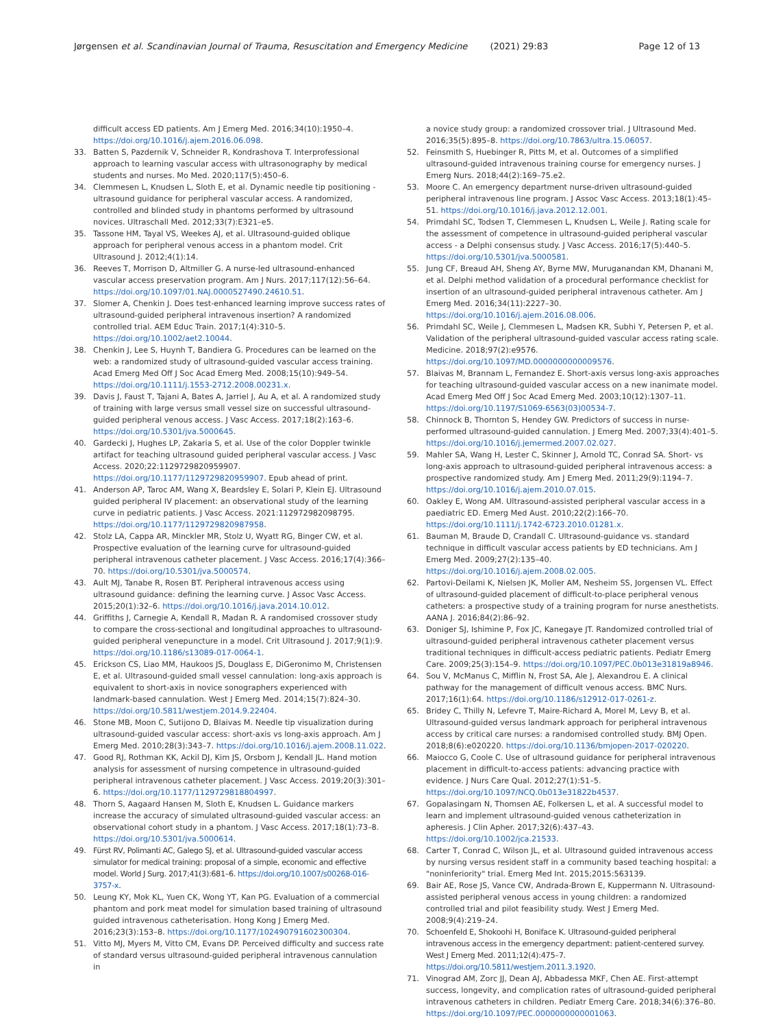Jørgensen et al. Scandinavian Journal of Trauma, Resuscitation and Emergency Medicine (2021) 29:83 Page 12 of 13
difficult access ED patients. Am J Emerg Med. 2016;34(10):1950–4. https://doi.org/10.1016/j.ajem.2016.06.098.
33. Batten S, Pazdernik V, Schneider R, Kondrashova T. Interprofessional approach to learning vascular access with ultrasonography by medical students and nurses. Mo Med. 2020;117(5):450–6.
34. Clemmesen L, Knudsen L, Sloth E, et al. Dynamic needle tip positioning - ultrasound guidance for peripheral vascular access. A randomized, controlled and blinded study in phantoms performed by ultrasound novices. Ultraschall Med. 2012;33(7):E321–e5.
35. Tassone HM, Tayal VS, Weekes AJ, et al. Ultrasound-guided oblique approach for peripheral venous access in a phantom model. Crit Ultrasound J. 2012;4(1):14.
36. Reeves T, Morrison D, Altmiller G. A nurse-led ultrasound-enhanced vascular access preservation program. Am J Nurs. 2017;117(12):56–64. https://doi.org/10.1097/01.NAJ.0000527490.24610.51.
37. Slomer A, Chenkin J. Does test-enhanced learning improve success rates of ultrasound-guided peripheral intravenous insertion? A randomized controlled trial. AEM Educ Train. 2017;1(4):310–5. https://doi.org/10.1002/aet2.10044.
38. Chenkin J, Lee S, Huynh T, Bandiera G. Procedures can be learned on the web: a randomized study of ultrasound-guided vascular access training. Acad Emerg Med Off J Soc Acad Emerg Med. 2008;15(10):949–54. https://doi.org/10.1111/j.1553-2712.2008.00231.x.
39. Davis J, Faust T, Tajani A, Bates A, Jarriel J, Au A, et al. A randomized study of training with large versus small vessel size on successful ultrasound-guided peripheral venous access. J Vasc Access. 2017;18(2):163–6. https://doi.org/10.5301/jva.5000645.
40. Gardecki J, Hughes LP, Zakaria S, et al. Use of the color Doppler twinkle artifact for teaching ultrasound guided peripheral vascular access. J Vasc Access. 2020;22:1129729820959907. https://doi.org/10.1177/1129729820959907. Epub ahead of print.
41. Anderson AP, Taroc AM, Wang X, Beardsley E, Solari P, Klein EJ. Ultrasound guided peripheral IV placement: an observational study of the learning curve in pediatric patients. J Vasc Access. 2021:112972982098795. https://doi.org/10.1177/1129729820987958.
42. Stolz LA, Cappa AR, Minckler MR, Stolz U, Wyatt RG, Binger CW, et al. Prospective evaluation of the learning curve for ultrasound-guided peripheral intravenous catheter placement. J Vasc Access. 2016;17(4):366–70. https://doi.org/10.5301/jva.5000574.
43. Ault MJ, Tanabe R, Rosen BT. Peripheral intravenous access using ultrasound guidance: defining the learning curve. J Assoc Vasc Access. 2015;20(1):32–6. https://doi.org/10.1016/j.java.2014.10.012.
44. Griffiths J, Carnegie A, Kendall R, Madan R. A randomised crossover study to compare the cross-sectional and longitudinal approaches to ultrasound-guided peripheral venepuncture in a model. Crit Ultrasound J. 2017;9(1):9. https://doi.org/10.1186/s13089-017-0064-1.
45. Erickson CS, Liao MM, Haukoos JS, Douglass E, DiGeronimo M, Christensen E, et al. Ultrasound-guided small vessel cannulation: long-axis approach is equivalent to short-axis in novice sonographers experienced with landmark-based cannulation. West J Emerg Med. 2014;15(7):824–30. https://doi.org/10.5811/westjem.2014.9.22404.
46. Stone MB, Moon C, Sutijono D, Blaivas M. Needle tip visualization during ultrasound-guided vascular access: short-axis vs long-axis approach. Am J Emerg Med. 2010;28(3):343–7. https://doi.org/10.1016/j.ajem.2008.11.022.
47. Good RJ, Rothman KK, Ackil DJ, Kim JS, Orsborn J, Kendall JL. Hand motion analysis for assessment of nursing competence in ultrasound-guided peripheral intravenous catheter placement. J Vasc Access. 2019;20(3):301–6. https://doi.org/10.1177/1129729818804997.
48. Thorn S, Aagaard Hansen M, Sloth E, Knudsen L. Guidance markers increase the accuracy of simulated ultrasound-guided vascular access: an observational cohort study in a phantom. J Vasc Access. 2017;18(1):73–8. https://doi.org/10.5301/jva.5000614.
49. Fürst RV, Polimanti AC, Galego SJ, et al. Ultrasound-guided vascular access simulator for medical training: proposal of a simple, economic and effective model. World J Surg. 2017;41(3):681–6. https://doi.org/10.1007/s00268-016-3757-x.
50. Leung KY, Mok KL, Yuen CK, Wong YT, Kan PG. Evaluation of a commercial phantom and pork meat model for simulation based training of ultrasound guided intravenous catheterisation. Hong Kong J Emerg Med. 2016;23(3):153–8. https://doi.org/10.1177/102490791602300304.
51. Vitto MJ, Myers M, Vitto CM, Evans DP. Perceived difficulty and success rate of standard versus ultrasound-guided peripheral intravenous cannulation in
a novice study group: a randomized crossover trial. J Ultrasound Med. 2016;35(5):895–8. https://doi.org/10.7863/ultra.15.06057.
52. Feinsmith S, Huebinger R, Pitts M, et al. Outcomes of a simplified ultrasound-guided intravenous training course for emergency nurses. J Emerg Nurs. 2018;44(2):169–75.e2.
53. Moore C. An emergency department nurse-driven ultrasound-guided peripheral intravenous line program. J Assoc Vasc Access. 2013;18(1):45–51. https://doi.org/10.1016/j.java.2012.12.001.
54. Primdahl SC, Todsen T, Clemmesen L, Knudsen L, Weile J. Rating scale for the assessment of competence in ultrasound-guided peripheral vascular access - a Delphi consensus study. J Vasc Access. 2016;17(5):440–5. https://doi.org/10.5301/jva.5000581.
55. Jung CF, Breaud AH, Sheng AY, Byrne MW, Muruganandan KM, Dhanani M, et al. Delphi method validation of a procedural performance checklist for insertion of an ultrasound-guided peripheral intravenous catheter. Am J Emerg Med. 2016;34(11):2227–30. https://doi.org/10.1016/j.ajem.2016.08.006.
56. Primdahl SC, Weile J, Clemmesen L, Madsen KR, Subhi Y, Petersen P, et al. Validation of the peripheral ultrasound-guided vascular access rating scale. Medicine. 2018;97(2):e9576. https://doi.org/10.1097/MD.0000000000009576.
57. Blaivas M, Brannam L, Fernandez E. Short-axis versus long-axis approaches for teaching ultrasound-guided vascular access on a new inanimate model. Acad Emerg Med Off J Soc Acad Emerg Med. 2003;10(12):1307–11. https://doi.org/10.1197/S1069-6563(03)00534-7.
58. Chinnock B, Thornton S, Hendey GW. Predictors of success in nurse-performed ultrasound-guided cannulation. J Emerg Med. 2007;33(4):401–5. https://doi.org/10.1016/j.jemermed.2007.02.027.
59. Mahler SA, Wang H, Lester C, Skinner J, Arnold TC, Conrad SA. Short- vs long-axis approach to ultrasound-guided peripheral intravenous access: a prospective randomized study. Am J Emerg Med. 2011;29(9):1194–7. https://doi.org/10.1016/j.ajem.2010.07.015.
60. Oakley E, Wong AM. Ultrasound-assisted peripheral vascular access in a paediatric ED. Emerg Med Aust. 2010;22(2):166–70. https://doi.org/10.1111/j.1742-6723.2010.01281.x.
61. Bauman M, Braude D, Crandall C. Ultrasound-guidance vs. standard technique in difficult vascular access patients by ED technicians. Am J Emerg Med. 2009;27(2):135–40. https://doi.org/10.1016/j.ajem.2008.02.005.
62. Partovi-Deilami K, Nielsen JK, Moller AM, Nesheim SS, Jorgensen VL. Effect of ultrasound-guided placement of difficult-to-place peripheral venous catheters: a prospective study of a training program for nurse anesthetists. AANA J. 2016;84(2):86–92.
63. Doniger SJ, Ishimine P, Fox JC, Kanegaye JT. Randomized controlled trial of ultrasound-guided peripheral intravenous catheter placement versus traditional techniques in difficult-access pediatric patients. Pediatr Emerg Care. 2009;25(3):154–9. https://doi.org/10.1097/PEC.0b013e31819a8946.
64. Sou V, McManus C, Mifflin N, Frost SA, Ale J, Alexandrou E. A clinical pathway for the management of difficult venous access. BMC Nurs. 2017;16(1):64. https://doi.org/10.1186/s12912-017-0261-z.
65. Bridey C, Thilly N, Lefevre T, Maire-Richard A, Morel M, Levy B, et al. Ultrasound-guided versus landmark approach for peripheral intravenous access by critical care nurses: a randomised controlled study. BMJ Open. 2018;8(6):e020220. https://doi.org/10.1136/bmjopen-2017-020220.
66. Maiocco G, Coole C. Use of ultrasound guidance for peripheral intravenous placement in difficult-to-access patients: advancing practice with evidence. J Nurs Care Qual. 2012;27(1):51–5. https://doi.org/10.1097/NCQ.0b013e31822b4537.
67. Gopalasingam N, Thomsen AE, Folkersen L, et al. A successful model to learn and implement ultrasound-guided venous catheterization in apheresis. J Clin Apher. 2017;32(6):437–43. https://doi.org/10.1002/jca.21533.
68. Carter T, Conrad C, Wilson JL, et al. Ultrasound guided intravenous access by nursing versus resident staff in a community based teaching hospital: a "noninferiority" trial. Emerg Med Int. 2015;2015:563139.
69. Bair AE, Rose JS, Vance CW, Andrada-Brown E, Kuppermann N. Ultrasound-assisted peripheral venous access in young children: a randomized controlled trial and pilot feasibility study. West J Emerg Med. 2008;9(4):219–24.
70. Schoenfeld E, Shokoohi H, Boniface K. Ultrasound-guided peripheral intravenous access in the emergency department: patient-centered survey. West J Emerg Med. 2011;12(4):475–7. https://doi.org/10.5811/westjem.2011.3.1920.
71. Vinograd AM, Zorc JJ, Dean AJ, Abbadessa MKF, Chen AE. First-attempt success, longevity, and complication rates of ultrasound-guided peripheral intravenous catheters in children. Pediatr Emerg Care. 2018;34(6):376–80. https://doi.org/10.1097/PEC.0000000000001063.